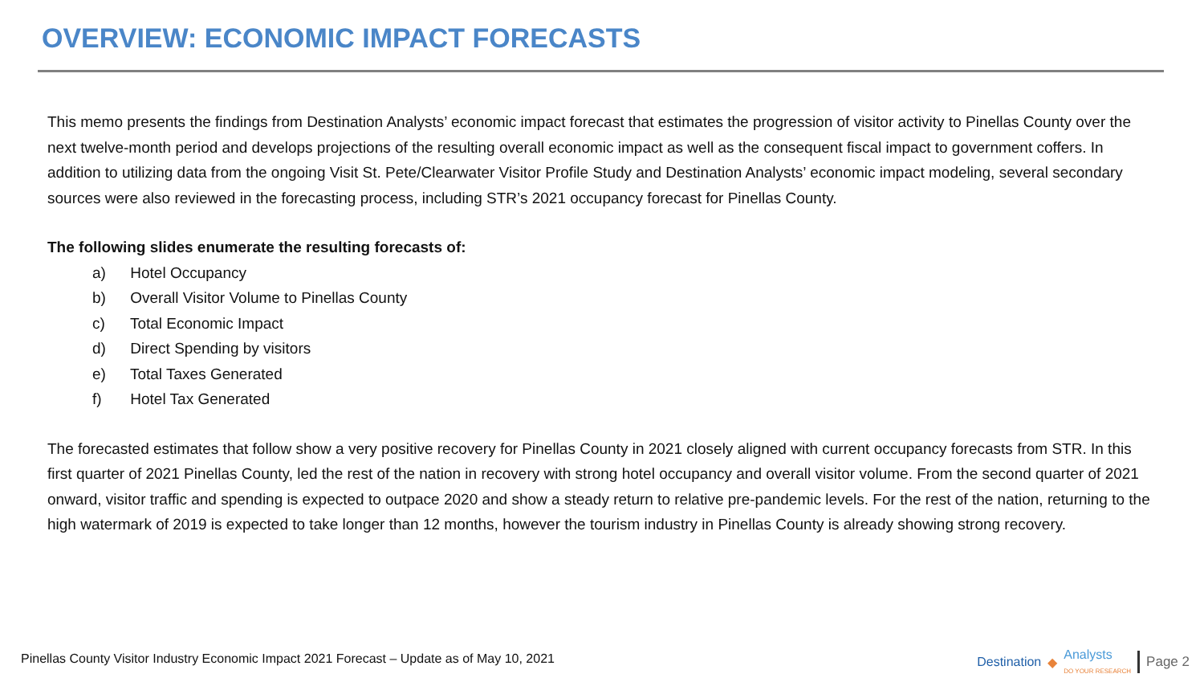OVERVIEW: ECONOMIC IMPACT FORECASTS
This memo presents the findings from Destination Analysts’ economic impact forecast that estimates the progression of visitor activity to Pinellas County over the next twelve-month period and develops projections of the resulting overall economic impact as well as the consequent fiscal impact to government coffers. In addition to utilizing data from the ongoing Visit St. Pete/Clearwater Visitor Profile Study and Destination Analysts’ economic impact modeling, several secondary sources were also reviewed in the forecasting process, including STR’s 2021 occupancy forecast for Pinellas County.
The following slides enumerate the resulting forecasts of:
a) Hotel Occupancy
b) Overall Visitor Volume to Pinellas County
c) Total Economic Impact
d) Direct Spending by visitors
e) Total Taxes Generated
f) Hotel Tax Generated
The forecasted estimates that follow show a very positive recovery for Pinellas County in 2021 closely aligned with current occupancy forecasts from STR. In this first quarter of 2021 Pinellas County, led the rest of the nation in recovery with strong hotel occupancy and overall visitor volume. From the second quarter of 2021 onward, visitor traffic and spending is expected to outpace 2020 and show a steady return to relative pre-pandemic levels. For the rest of the nation, returning to the high watermark of 2019 is expected to take longer than 12 months, however the tourism industry in Pinellas County is already showing strong recovery.
Pinellas County Visitor Industry Economic Impact 2021 Forecast – Update as of May 10, 2021
Destination ◆ Analysts
DO YOUR RESEARCH
Page 2